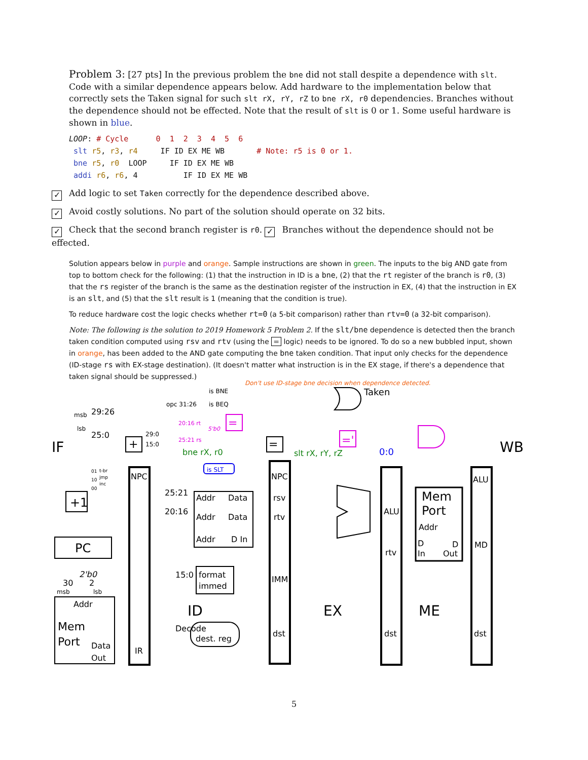Problem 3: [27 pts] In the previous problem the bne did not stall despite a dependence with slt. Code with a similar dependence appears below. Add hardware to the implementation below that correctly sets the Taken signal for such slt rX, rY, rZ to bne rX, r0 dependencies. Branches without the dependence should not be effected. Note that the result of slt is 0 or 1. Some useful hardware is shown in blue.
LOOP: # Cycle      0  1  2  3  4  5  6
 slt r5, r3, r4     IF ID EX ME WB       # Note: r5 is 0 or 1.
 bne r5, r0  LOOP     IF ID EX ME WB
 addi r6, r6, 4          IF ID EX ME WB
✓ Add logic to set Taken correctly for the dependence described above.
✓ Avoid costly solutions. No part of the solution should operate on 32 bits.
✓ Check that the second branch register is r0. ✓ Branches without the dependence should not be effected.
Solution appears below in purple and orange. Sample instructions are shown in green. The inputs to the big AND gate from top to bottom check for the following: (1) that the instruction in ID is a bne, (2) that the rt register of the branch is r0, (3) that the rs register of the branch is the same as the destination register of the instruction in EX, (4) that the instruction in EX is an slt, and (5) that the slt result is 1 (meaning that the condition is true).
To reduce hardware cost the logic checks whether rt=0 (a 5-bit comparison) rather than rtv=0 (a 32-bit comparison).
Note: The following is the solution to 2019 Homework 5 Problem 2. If the slt/bne dependence is detected then the branch taken condition computed using rsv and rtv (using the = logic) needs to be ignored. To do so a new bubbled input, shown in orange, has been added to the AND gate computing the bne taken condition. That input only checks for the dependence (ID-stage rs with EX-stage destination). (It doesn't matter what instruction is in the EX stage, if there's a dependence that taken signal should be suppressed.)
IF
ID
EX
ME
WB
Taken
is BNE
is BEQ
opc 31:26
29:26
25:0
msb
lsb
29:0
15:0
NPC
NPC
25:21
20:16
Addr
Data
Addr
Data
Addr
D In
rsv
rtv
IMM
dst
ALU
rtv
dst
Mem
Port
Addr
D
In
D
Out
ALU
MD
dst
+1
PC
+
=
15:0
format
immed
Decode
dest. reg
Addr
Mem
Port
Data
Out
IR
2'b0
30
2
msb
lsb
t-br
jmp
inc
01
10
00
is SLT
0:0
bne rX, r0
slt rX, rY, rZ
20:16 rt
5'b0
25:21 rs
=
='
Don't use ID-stage bne decision when dependence detected.
5